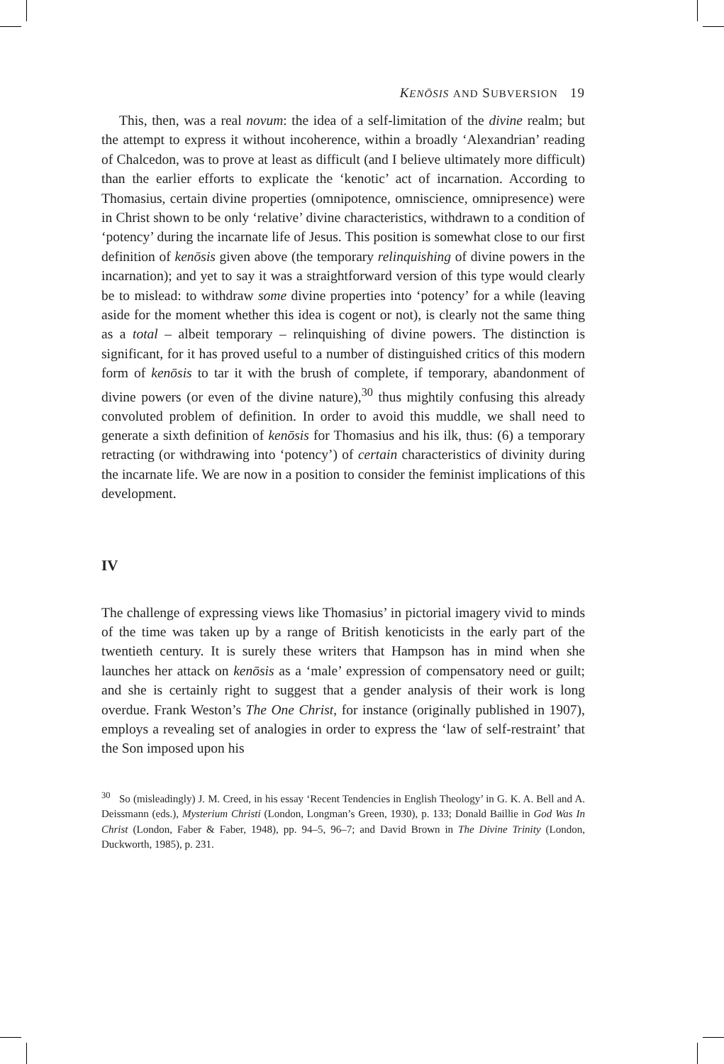KENŌSIS AND SUBVERSION 19
This, then, was a real novum: the idea of a self-limitation of the divine realm; but the attempt to express it without incoherence, within a broadly ‘Alexandrian’ reading of Chalcedon, was to prove at least as difficult (and I believe ultimately more difficult) than the earlier efforts to explicate the ‘kenotic’ act of incarnation. According to Thomasius, certain divine properties (omnipotence, omniscience, omnipresence) were in Christ shown to be only ‘relative’ divine characteristics, withdrawn to a condition of ‘potency’ during the incarnate life of Jesus. This position is somewhat close to our first definition of kenōsis given above (the temporary relinquishing of divine powers in the incarnation); and yet to say it was a straightforward version of this type would clearly be to mislead: to withdraw some divine properties into ‘potency’ for a while (leaving aside for the moment whether this idea is cogent or not), is clearly not the same thing as a total – albeit temporary – relinquishing of divine powers. The distinction is significant, for it has proved useful to a number of distinguished critics of this modern form of kenōsis to tar it with the brush of complete, if temporary, abandonment of divine powers (or even of the divine nature),<sup>30</sup> thus mightily confusing this already convoluted problem of definition. In order to avoid this muddle, we shall need to generate a sixth definition of kenōsis for Thomasius and his ilk, thus: (6) a temporary retracting (or withdrawing into ‘potency’) of certain characteristics of divinity during the incarnate life. We are now in a position to consider the feminist implications of this development.
IV
The challenge of expressing views like Thomasius’ in pictorial imagery vivid to minds of the time was taken up by a range of British kenoticists in the early part of the twentieth century. It is surely these writers that Hampson has in mind when she launches her attack on kenōsis as a ‘male’ expression of compensatory need or guilt; and she is certainly right to suggest that a gender analysis of their work is long overdue. Frank Weston’s The One Christ, for instance (originally published in 1907), employs a revealing set of analogies in order to express the ‘law of self-restraint’ that the Son imposed upon his
<sup>30</sup> So (misleadingly) J. M. Creed, in his essay ‘Recent Tendencies in English Theology’ in G. K. A. Bell and A. Deissmann (eds.), Mysterium Christi (London, Longman’s Green, 1930), p. 133; Donald Baillie in God Was In Christ (London, Faber & Faber, 1948), pp. 94–5, 96–7; and David Brown in The Divine Trinity (London, Duckworth, 1985), p. 231.